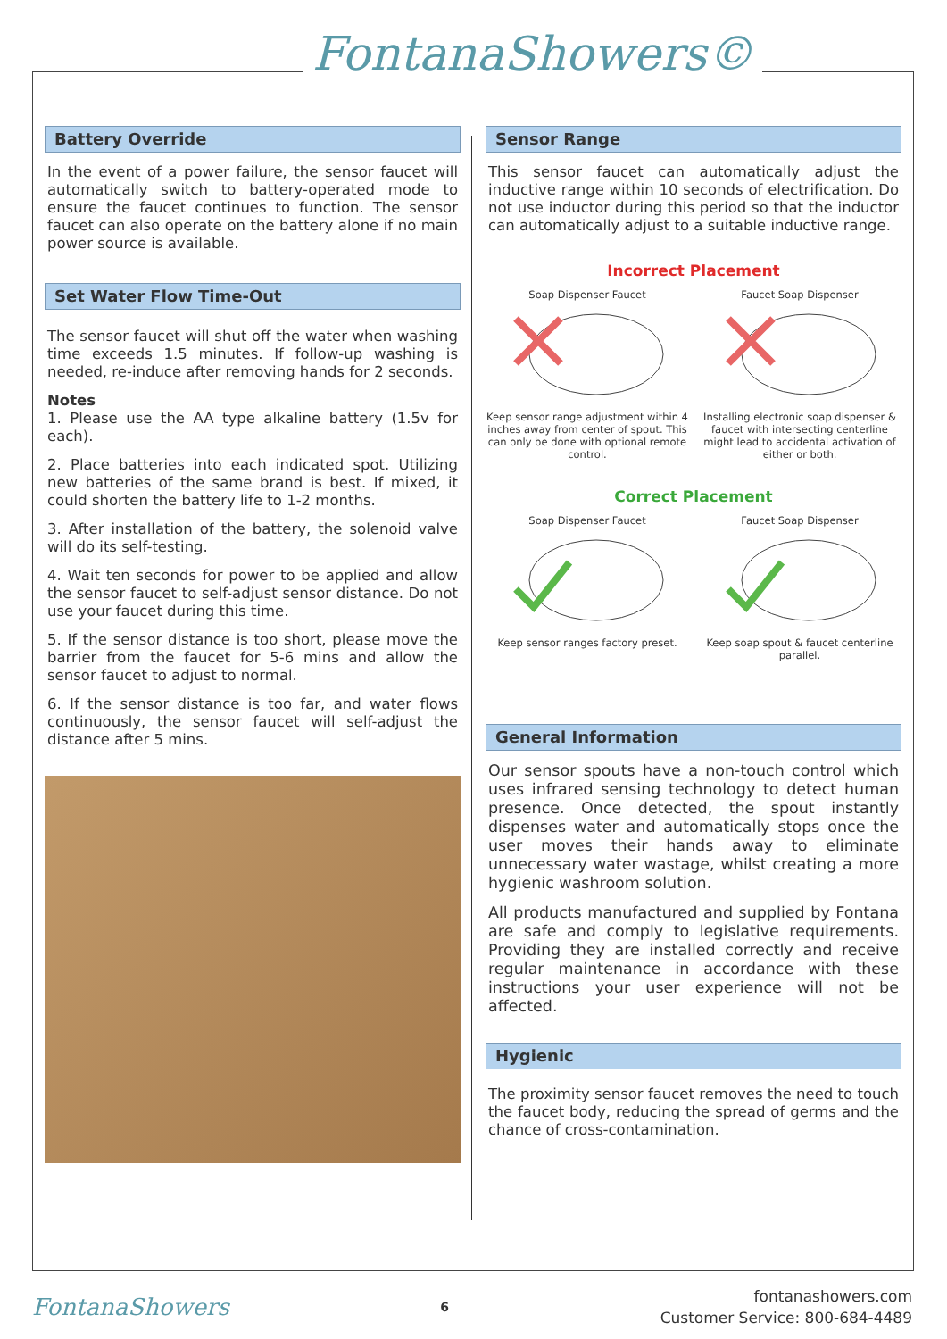FontanaShowers©
Battery Override
In the event of a power failure, the sensor faucet will automatically switch to battery-operated mode to ensure the faucet continues to function. The sensor faucet can also operate on the battery alone if no main power source is available.
Set Water Flow Time-Out
The sensor faucet will shut off the water when washing time exceeds 1.5 minutes. If follow-up washing is needed, re-induce after removing hands for 2 seconds.
Notes
1. Please use the AA type alkaline battery (1.5v for each).
2. Place batteries into each indicated spot. Utilizing new batteries of the same brand is best. If mixed, it could shorten the battery life to 1-2 months.
3. After installation of the battery, the solenoid valve will do its self-testing.
4. Wait ten seconds for power to be applied and allow the sensor faucet to self-adjust sensor distance. Do not use your faucet during this time.
5. If the sensor distance is too short, please move the barrier from the faucet for 5-6 mins and allow the sensor faucet to adjust to normal.
6. If the sensor distance is too far, and water flows continuously, the sensor faucet will self-adjust the distance after 5 mins.
Sensor Range
This sensor faucet can automatically adjust the inductive range within 10 seconds of electrification. Do not use inductor during this period so that the inductor can automatically adjust to a suitable inductive range.
Incorrect Placement
Soap Dispenser Faucet
Keep sensor range adjustment within 4 inches away from center of spout. This can only be done with optional remote control.
Faucet Soap Dispenser
Installing electronic soap dispenser & faucet with intersecting centerline might lead to accidental activation of either or both.
Correct Placement
Soap Dispenser Faucet
Keep sensor ranges factory preset.
Faucet Soap Dispenser
Keep soap spout & faucet centerline parallel.
General Information
Our sensor spouts have a non-touch control which uses infrared sensing technology to detect human presence. Once detected, the spout instantly dispenses water and automatically stops once the user moves their hands away to eliminate unnecessary water wastage, whilst creating a more hygienic washroom solution.
All products manufactured and supplied by Fontana are safe and comply to legislative requirements. Providing they are installed correctly and receive regular maintenance in accordance with these instructions your user experience will not be affected.
Hygienic
The proximity sensor faucet removes the need to touch the faucet body, reducing the spread of germs and the chance of cross-contamination.
FontanaShowers
6
fontanashowers.com
Customer Service: 800-684-4489